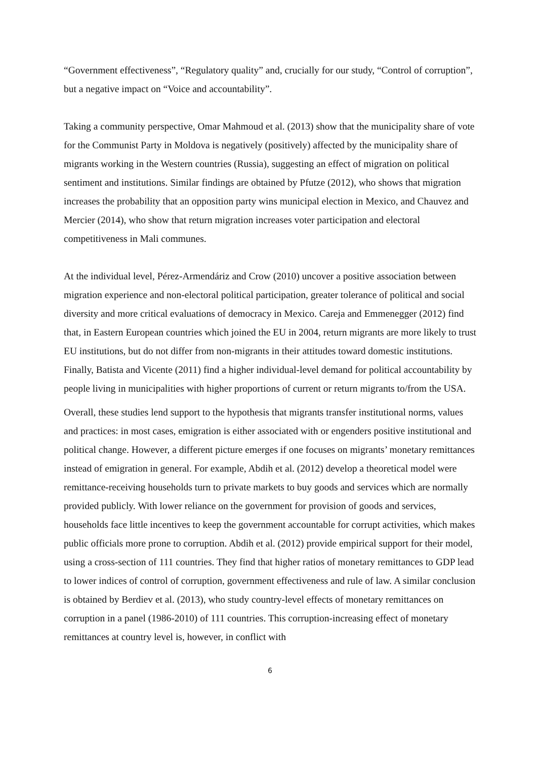“Government effectiveness”, “Regulatory quality” and, crucially for our study, “Control of corruption”, but a negative impact on “Voice and accountability”.
Taking a community perspective, Omar Mahmoud et al. (2013) show that the municipality share of vote for the Communist Party in Moldova is negatively (positively) affected by the municipality share of migrants working in the Western countries (Russia), suggesting an effect of migration on political sentiment and institutions. Similar findings are obtained by Pfutze (2012), who shows that migration increases the probability that an opposition party wins municipal election in Mexico, and Chauvez and Mercier (2014), who show that return migration increases voter participation and electoral competitiveness in Mali communes.
At the individual level, Pérez-Armendáriz and Crow (2010) uncover a positive association between migration experience and non-electoral political participation, greater tolerance of political and social diversity and more critical evaluations of democracy in Mexico. Careja and Emmenegger (2012) find that, in Eastern European countries which joined the EU in 2004, return migrants are more likely to trust EU institutions, but do not differ from non-migrants in their attitudes toward domestic institutions. Finally, Batista and Vicente (2011) find a higher individual-level demand for political accountability by people living in municipalities with higher proportions of current or return migrants to/from the USA.
Overall, these studies lend support to the hypothesis that migrants transfer institutional norms, values and practices: in most cases, emigration is either associated with or engenders positive institutional and political change. However, a different picture emerges if one focuses on migrants’ monetary remittances instead of emigration in general. For example, Abdih et al. (2012) develop a theoretical model were remittance-receiving households turn to private markets to buy goods and services which are normally provided publicly. With lower reliance on the government for provision of goods and services, households face little incentives to keep the government accountable for corrupt activities, which makes public officials more prone to corruption. Abdih et al. (2012) provide empirical support for their model, using a cross-section of 111 countries. They find that higher ratios of monetary remittances to GDP lead to lower indices of control of corruption, government effectiveness and rule of law. A similar conclusion is obtained by Berdiev et al. (2013), who study country-level effects of monetary remittances on corruption in a panel (1986-2010) of 111 countries. This corruption-increasing effect of monetary remittances at country level is, however, in conflict with
6